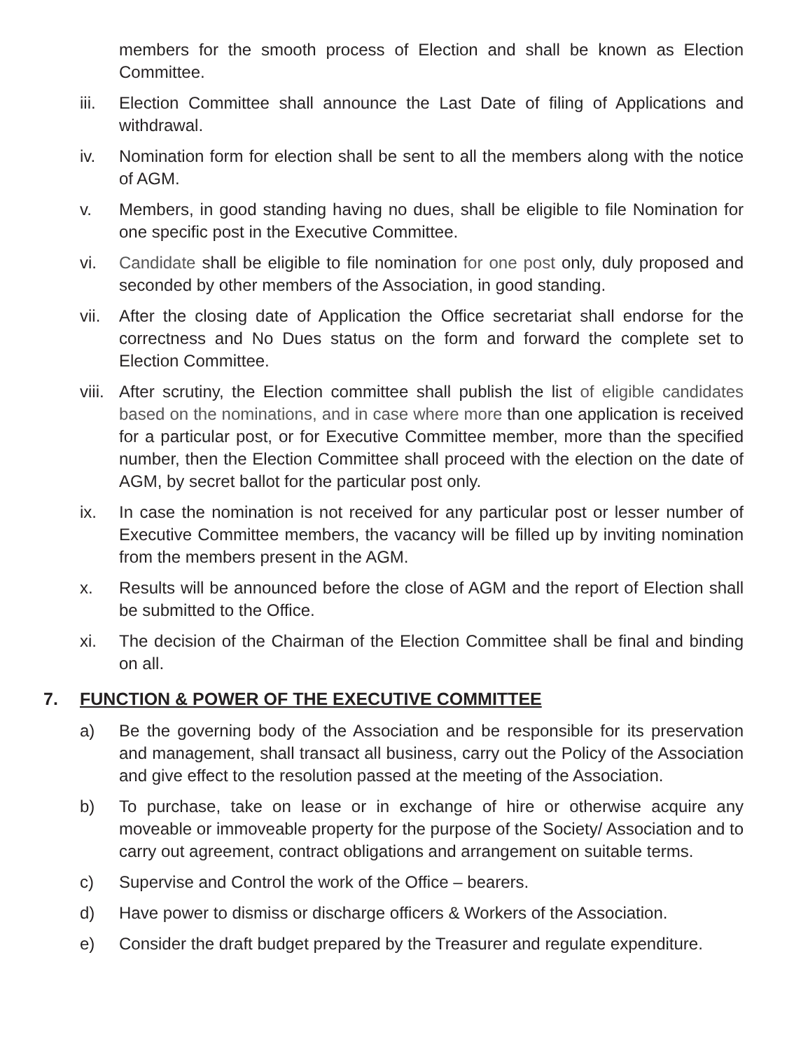members for the smooth process of Election and shall be known as Election Committee.
iii. Election Committee shall announce the Last Date of filing of Applications and withdrawal.
iv. Nomination form for election shall be sent to all the members along with the notice of AGM.
v. Members, in good standing having no dues, shall be eligible to file Nomination for one specific post in the Executive Committee.
vi. Candidate shall be eligible to file nomination for one post only, duly proposed and seconded by other members of the Association, in good standing.
vii. After the closing date of Application the Office secretariat shall endorse for the correctness and No Dues status on the form and forward the complete set to Election Committee.
viii. After scrutiny, the Election committee shall publish the list of eligible candidates based on the nominations, and in case where more than one application is received for a particular post, or for Executive Committee member, more than the specified number, then the Election Committee shall proceed with the election on the date of AGM, by secret ballot for the particular post only.
ix. In case the nomination is not received for any particular post or lesser number of Executive Committee members, the vacancy will be filled up by inviting nomination from the members present in the AGM.
x. Results will be announced before the close of AGM and the report of Election shall be submitted to the Office.
xi. The decision of the Chairman of the Election Committee shall be final and binding on all.
7. FUNCTION & POWER OF THE EXECUTIVE COMMITTEE
a) Be the governing body of the Association and be responsible for its preservation and management, shall transact all business, carry out the Policy of the Association and give effect to the resolution passed at the meeting of the Association.
b) To purchase, take on lease or in exchange of hire or otherwise acquire any moveable or immoveable property for the purpose of the Society/ Association and to carry out agreement, contract obligations and arrangement on suitable terms.
c) Supervise and Control the work of the Office – bearers.
d) Have power to dismiss or discharge officers & Workers of the Association.
e) Consider the draft budget prepared by the Treasurer and regulate expenditure.